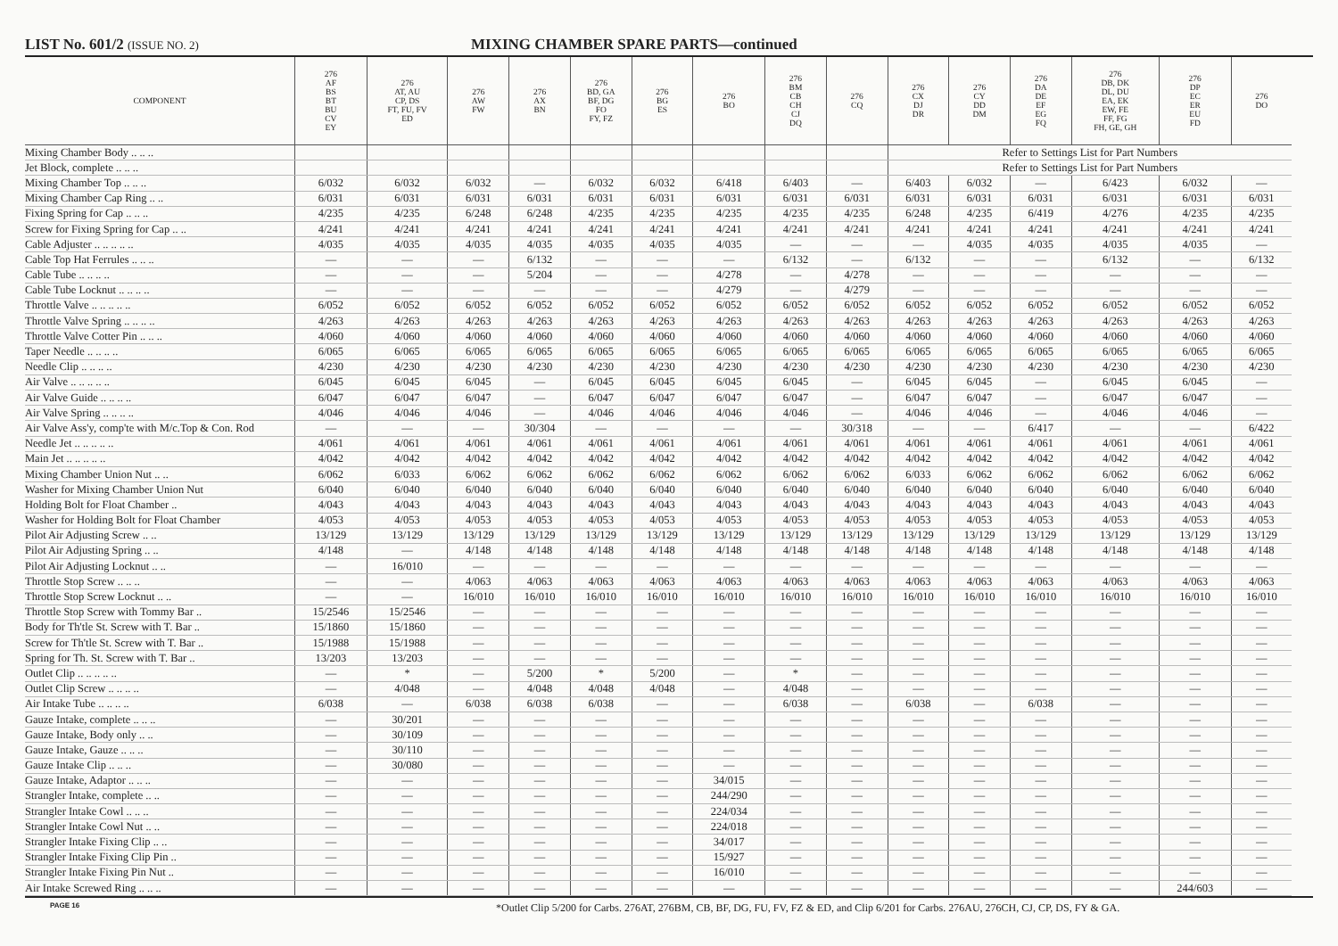LIST No. 601/2 (ISSUE NO. 2)
MIXING CHAMBER SPARE PARTS—continued
| COMPONENT | 276 AF BS BT BU CV EY | 276 AT, AU CP, DS FT, FU, FV ED | 276 AW FW | 276 AX BN | 276 BD, GA BF, DG FO FY, FZ | 276 BG ES | 276 BO | 276 BM CB CH CJ DQ | 276 CQ | 276 CX DJ DR | 276 CY DD DM | 276 DA DE EF EG FQ | 276 DB, DK DL, DU EA, EK EW, FE FF, FG FH, GE, GH | 276 DP EC ER EU FD | 276 DO |
| --- | --- | --- | --- | --- | --- | --- | --- | --- | --- | --- | --- | --- | --- | --- | --- |
| Mixing Chamber Body .. .. .. | | | | | | | | | | Refer to Settings List for Part Numbers | | | | | |
| Jet Block, complete .. .. .. | | | | | | | | | | Refer to Settings List for Part Numbers | | | | | |
| Mixing Chamber Top .. .. .. | 6/032 | 6/032 | 6/032 | — | 6/032 | 6/032 | 6/418 | 6/403 | — | 6/403 | 6/032 | — | 6/423 | 6/032 | — |
| Mixing Chamber Cap Ring .. .. | 6/031 | 6/031 | 6/031 | 6/031 | 6/031 | 6/031 | 6/031 | 6/031 | 6/031 | 6/031 | 6/031 | 6/031 | 6/031 | 6/031 | 6/031 |
| Fixing Spring for Cap .. .. .. | 4/235 | 4/235 | 6/248 | 6/248 | 4/235 | 4/235 | 4/235 | 4/235 | 4/235 | 6/248 | 4/235 | 6/419 | 4/276 | 4/235 | 4/235 |
| Screw for Fixing Spring for Cap .. .. | 4/241 | 4/241 | 4/241 | 4/241 | 4/241 | 4/241 | 4/241 | 4/241 | 4/241 | 4/241 | 4/241 | 4/241 | 4/241 | 4/241 | 4/241 |
| Cable Adjuster .. .. .. .. .. | 4/035 | 4/035 | 4/035 | 4/035 | 4/035 | 4/035 | 4/035 | — | — | — | 4/035 | 4/035 | 4/035 | 4/035 | — |
| Cable Top Hat Ferrules .. .. .. | — | — | — | 6/132 | — | — | — | 6/132 | — | 6/132 | — | — | 6/132 | — | 6/132 |
| Cable Tube .. .. .. .. | — | — | — | 5/204 | — | — | 4/278 | — | 4/278 | — | — | — | — | — | — |
| Cable Tube Locknut .. .. .. .. | — | — | — | — | — | — | 4/279 | — | 4/279 | — | — | — | — | — | — |
| Throttle Valve .. .. .. .. .. | 6/052 | 6/052 | 6/052 | 6/052 | 6/052 | 6/052 | 6/052 | 6/052 | 6/052 | 6/052 | 6/052 | 6/052 | 6/052 | 6/052 | 6/052 |
| Throttle Valve Spring .. .. .. .. | 4/263 | 4/263 | 4/263 | 4/263 | 4/263 | 4/263 | 4/263 | 4/263 | 4/263 | 4/263 | 4/263 | 4/263 | 4/263 | 4/263 | 4/263 |
| Throttle Valve Cotter Pin .. .. .. | 4/060 | 4/060 | 4/060 | 4/060 | 4/060 | 4/060 | 4/060 | 4/060 | 4/060 | 4/060 | 4/060 | 4/060 | 4/060 | 4/060 | 4/060 |
| Taper Needle .. .. .. .. | 6/065 | 6/065 | 6/065 | 6/065 | 6/065 | 6/065 | 6/065 | 6/065 | 6/065 | 6/065 | 6/065 | 6/065 | 6/065 | 6/065 | 6/065 |
| Needle Clip .. .. .. .. | 4/230 | 4/230 | 4/230 | 4/230 | 4/230 | 4/230 | 4/230 | 4/230 | 4/230 | 4/230 | 4/230 | 4/230 | 4/230 | 4/230 | 4/230 |
| Air Valve .. .. .. .. .. | 6/045 | 6/045 | 6/045 | — | 6/045 | 6/045 | 6/045 | 6/045 | — | 6/045 | 6/045 | — | 6/045 | 6/045 | — |
| Air Valve Guide .. .. .. .. | 6/047 | 6/047 | 6/047 | — | 6/047 | 6/047 | 6/047 | 6/047 | — | 6/047 | 6/047 | — | 6/047 | 6/047 | — |
| Air Valve Spring .. .. .. .. | 4/046 | 4/046 | 4/046 | — | 4/046 | 4/046 | 4/046 | 4/046 | — | 4/046 | 4/046 | — | 4/046 | 4/046 | — |
| Air Valve Ass'y, comp'te with M/c.Top & Con. Rod | — | — | — | 30/304 | — | — | — | — | 30/318 | — | — | 6/417 | — | — | 6/422 |
| Needle Jet .. .. .. .. .. | 4/061 | 4/061 | 4/061 | 4/061 | 4/061 | 4/061 | 4/061 | 4/061 | 4/061 | 4/061 | 4/061 | 4/061 | 4/061 | 4/061 | 4/061 |
| Main Jet .. .. .. .. .. | 4/042 | 4/042 | 4/042 | 4/042 | 4/042 | 4/042 | 4/042 | 4/042 | 4/042 | 4/042 | 4/042 | 4/042 | 4/042 | 4/042 | 4/042 |
| Mixing Chamber Union Nut .. .. | 6/062 | 6/033 | 6/062 | 6/062 | 6/062 | 6/062 | 6/062 | 6/062 | 6/062 | 6/033 | 6/062 | 6/062 | 6/062 | 6/062 | 6/062 |
| Washer for Mixing Chamber Union Nut | 6/040 | 6/040 | 6/040 | 6/040 | 6/040 | 6/040 | 6/040 | 6/040 | 6/040 | 6/040 | 6/040 | 6/040 | 6/040 | 6/040 | 6/040 |
| Holding Bolt for Float Chamber .. | 4/043 | 4/043 | 4/043 | 4/043 | 4/043 | 4/043 | 4/043 | 4/043 | 4/043 | 4/043 | 4/043 | 4/043 | 4/043 | 4/043 | 4/043 |
| Washer for Holding Bolt for Float Chamber | 4/053 | 4/053 | 4/053 | 4/053 | 4/053 | 4/053 | 4/053 | 4/053 | 4/053 | 4/053 | 4/053 | 4/053 | 4/053 | 4/053 | 4/053 |
| Pilot Air Adjusting Screw .. .. | 13/129 | 13/129 | 13/129 | 13/129 | 13/129 | 13/129 | 13/129 | 13/129 | 13/129 | 13/129 | 13/129 | 13/129 | 13/129 | 13/129 | 13/129 |
| Pilot Air Adjusting Spring .. .. | 4/148 | — | 4/148 | 4/148 | 4/148 | 4/148 | 4/148 | 4/148 | 4/148 | 4/148 | 4/148 | 4/148 | 4/148 | 4/148 | 4/148 |
| Pilot Air Adjusting Locknut .. .. | — | 16/010 | — | — | — | — | — | — | — | — | — | — | — | — | — |
| Throttle Stop Screw .. .. .. | — | — | 4/063 | 4/063 | 4/063 | 4/063 | 4/063 | 4/063 | 4/063 | 4/063 | 4/063 | 4/063 | 4/063 | 4/063 | 4/063 |
| Throttle Stop Screw Locknut .. .. | — | — | 16/010 | 16/010 | 16/010 | 16/010 | 16/010 | 16/010 | 16/010 | 16/010 | 16/010 | 16/010 | 16/010 | 16/010 | 16/010 |
| Throttle Stop Screw with Tommy Bar .. | 15/2546 | 15/2546 | — | — | — | — | — | — | — | — | — | — | — | — | — |
| Body for Th'tle St. Screw with T. Bar .. | 15/1860 | 15/1860 | — | — | — | — | — | — | — | — | — | — | — | — | — |
| Screw for Th'tle St. Screw with T. Bar .. | 15/1988 | 15/1988 | — | — | — | — | — | — | — | — | — | — | — | — | — |
| Spring for Th. St. Screw with T. Bar .. | 13/203 | 13/203 | — | — | — | — | — | — | — | — | — | — | — | — | — |
| Outlet Clip .. .. .. .. .. | — | * | — | 5/200 | * | 5/200 | — | * | — | — | — | — | — | — | — |
| Outlet Clip Screw .. .. .. .. | — | 4/048 | — | 4/048 | 4/048 | 4/048 | — | 4/048 | — | — | — | — | — | — | — |
| Air Intake Tube .. .. .. .. | 6/038 | — | 6/038 | 6/038 | 6/038 | — | — | 6/038 | — | 6/038 | — | 6/038 | — | — | — |
| Gauze Intake, complete .. .. .. | — | 30/201 | — | — | — | — | — | — | — | — | — | — | — | — | — |
| Gauze Intake, Body only .. .. | — | 30/109 | — | — | — | — | — | — | — | — | — | — | — | — | — |
| Gauze Intake, Gauze .. .. .. | — | 30/110 | — | — | — | — | — | — | — | — | — | — | — | — | — |
| Gauze Intake Clip .. .. .. | — | 30/080 | — | — | — | — | — | — | — | — | — | — | — | — | — |
| Gauze Intake, Adaptor .. .. .. | — | — | — | — | — | — | 34/015 | — | — | — | — | — | — | — | — |
| Strangler Intake, complete .. .. | — | — | — | — | — | — | 244/290 | — | — | — | — | — | — | — | — |
| Strangler Intake Cowl .. .. .. | — | — | — | — | — | — | 224/034 | — | — | — | — | — | — | — | — |
| Strangler Intake Cowl Nut .. .. | — | — | — | — | — | — | 224/018 | — | — | — | — | — | — | — | — |
| Strangler Intake Fixing Clip .. .. | — | — | — | — | — | — | 34/017 | — | — | — | — | — | — | — | — |
| Strangler Intake Fixing Clip Pin .. | — | — | — | — | — | — | 15/927 | — | — | — | — | — | — | — | — |
| Strangler Intake Fixing Pin Nut .. | — | — | — | — | — | — | 16/010 | — | — | — | — | — | — | — | — |
| Air Intake Screwed Ring .. .. .. | — | — | — | — | — | — | — | — | — | — | — | — | — | 244/603 | — |
PAGE 16
*Outlet Clip 5/200 for Carbs. 276AT, 276BM, CB, BF, DG, FU, FV, FZ & ED, and Clip 6/201 for Carbs. 276AU, 276CH, CJ, CP, DS, FY & GA.